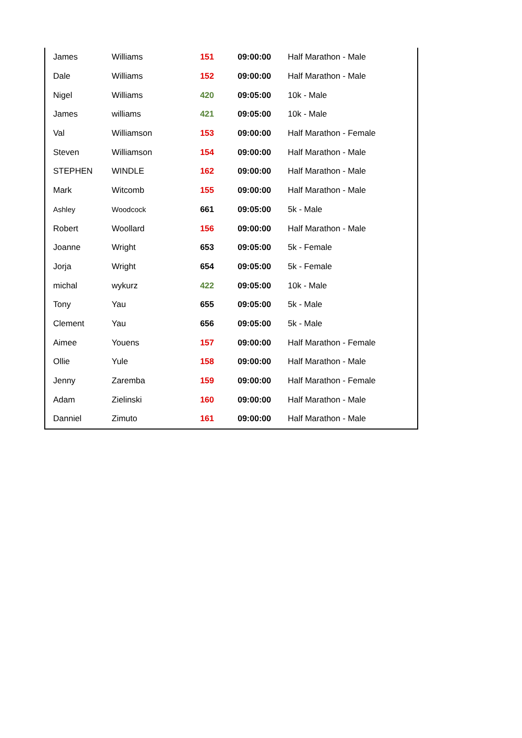| James | Williams | 151 | 09:00:00 | Half Marathon - Male |
| Dale | Williams | 152 | 09:00:00 | Half Marathon - Male |
| Nigel | Williams | 420 | 09:05:00 | 10k - Male |
| James | williams | 421 | 09:05:00 | 10k - Male |
| Val | Williamson | 153 | 09:00:00 | Half Marathon - Female |
| Steven | Williamson | 154 | 09:00:00 | Half Marathon - Male |
| STEPHEN | WINDLE | 162 | 09:00:00 | Half Marathon - Male |
| Mark | Witcomb | 155 | 09:00:00 | Half Marathon - Male |
| Ashley | Woodcock | 661 | 09:05:00 | 5k - Male |
| Robert | Woollard | 156 | 09:00:00 | Half Marathon - Male |
| Joanne | Wright | 653 | 09:05:00 | 5k - Female |
| Jorja | Wright | 654 | 09:05:00 | 5k - Female |
| michal | wykurz | 422 | 09:05:00 | 10k - Male |
| Tony | Yau | 655 | 09:05:00 | 5k - Male |
| Clement | Yau | 656 | 09:05:00 | 5k - Male |
| Aimee | Youens | 157 | 09:00:00 | Half Marathon - Female |
| Ollie | Yule | 158 | 09:00:00 | Half Marathon - Male |
| Jenny | Zaremba | 159 | 09:00:00 | Half Marathon - Female |
| Adam | Zielinski | 160 | 09:00:00 | Half Marathon - Male |
| Danniel | Zimuto | 161 | 09:00:00 | Half Marathon - Male |